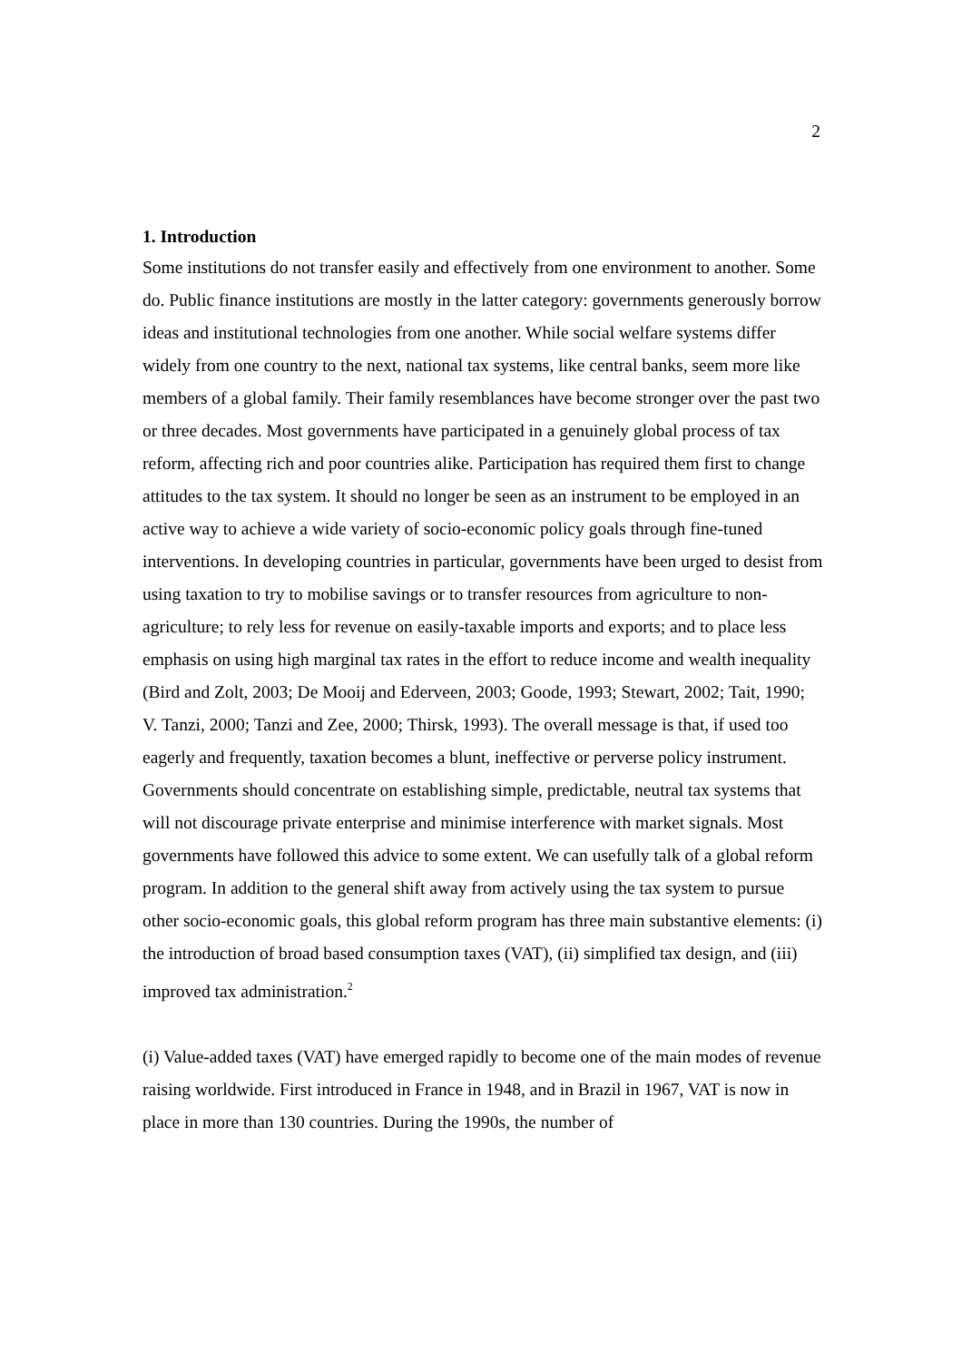2
1. Introduction
Some institutions do not transfer easily and effectively from one environment to another. Some do. Public finance institutions are mostly in the latter category: governments generously borrow ideas and institutional technologies from one another. While social welfare systems differ widely from one country to the next, national tax systems, like central banks, seem more like members of a global family. Their family resemblances have become stronger over the past two or three decades. Most governments have participated in a genuinely global process of tax reform, affecting rich and poor countries alike. Participation has required them first to change attitudes to the tax system. It should no longer be seen as an instrument to be employed in an active way to achieve a wide variety of socio-economic policy goals through fine-tuned interventions. In developing countries in particular, governments have been urged to desist from using taxation to try to mobilise savings or to transfer resources from agriculture to non-agriculture; to rely less for revenue on easily-taxable imports and exports; and to place less emphasis on using high marginal tax rates in the effort to reduce income and wealth inequality (Bird and Zolt, 2003; De Mooij and Ederveen, 2003; Goode, 1993; Stewart, 2002; Tait, 1990; V. Tanzi, 2000; Tanzi and Zee, 2000; Thirsk, 1993). The overall message is that, if used too eagerly and frequently, taxation becomes a blunt, ineffective or perverse policy instrument. Governments should concentrate on establishing simple, predictable, neutral tax systems that will not discourage private enterprise and minimise interference with market signals. Most governments have followed this advice to some extent. We can usefully talk of a global reform program. In addition to the general shift away from actively using the tax system to pursue other socio-economic goals, this global reform program has three main substantive elements: (i) the introduction of broad based consumption taxes (VAT), (ii) simplified tax design, and (iii) improved tax administration.<sup>2</sup>
(i) Value-added taxes (VAT) have emerged rapidly to become one of the main modes of revenue raising worldwide. First introduced in France in 1948, and in Brazil in 1967, VAT is now in place in more than 130 countries. During the 1990s, the number of